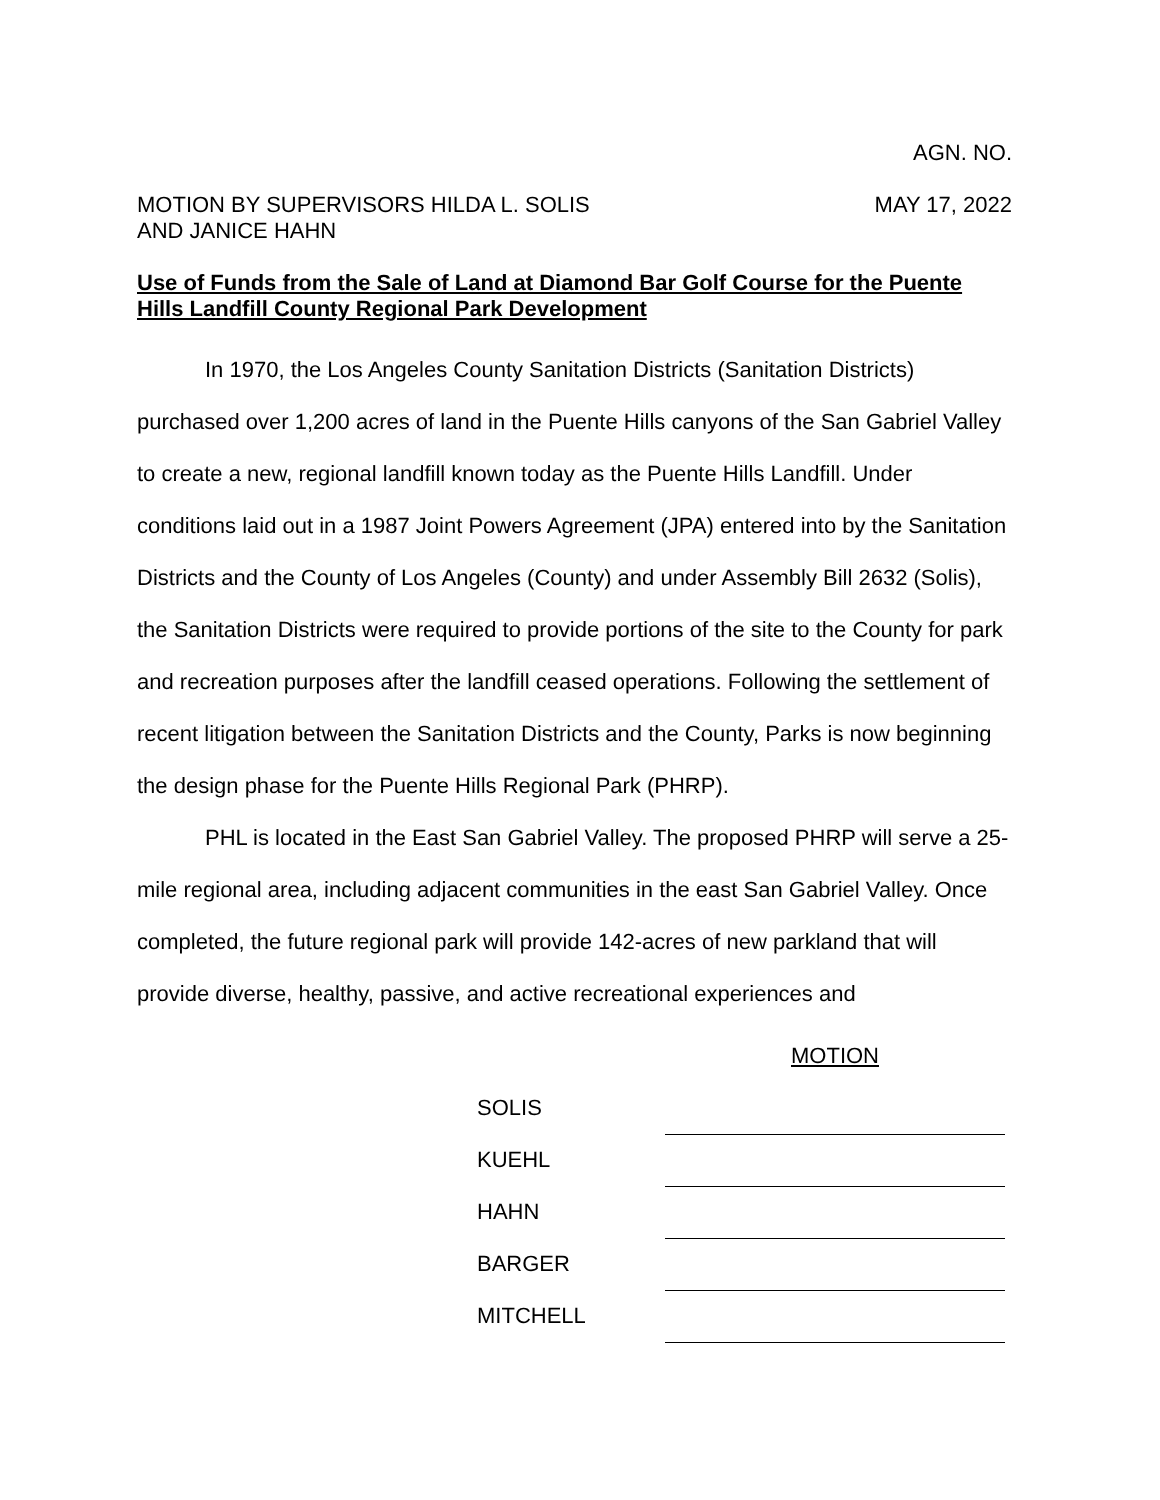AGN. NO.
MOTION BY SUPERVISORS HILDA L. SOLIS
AND JANICE HAHN
MAY 17, 2022
Use of Funds from the Sale of Land at Diamond Bar Golf Course for the Puente Hills Landfill County Regional Park Development
In 1970, the Los Angeles County Sanitation Districts (Sanitation Districts) purchased over 1,200 acres of land in the Puente Hills canyons of the San Gabriel Valley to create a new, regional landfill known today as the Puente Hills Landfill. Under conditions laid out in a 1987 Joint Powers Agreement (JPA) entered into by the Sanitation Districts and the County of Los Angeles (County) and under Assembly Bill 2632 (Solis), the Sanitation Districts were required to provide portions of the site to the County for park and recreation purposes after the landfill ceased operations. Following the settlement of recent litigation between the Sanitation Districts and the County, Parks is now beginning the design phase for the Puente Hills Regional Park (PHRP).
PHL is located in the East San Gabriel Valley. The proposed PHRP will serve a 25-mile regional area, including adjacent communities in the east San Gabriel Valley. Once completed, the future regional park will provide 142-acres of new parkland that will provide diverse, healthy, passive, and active recreational experiences and
MOTION
| SOLIS | |
| KUEHL | |
| HAHN | |
| BARGER | |
| MITCHELL | |